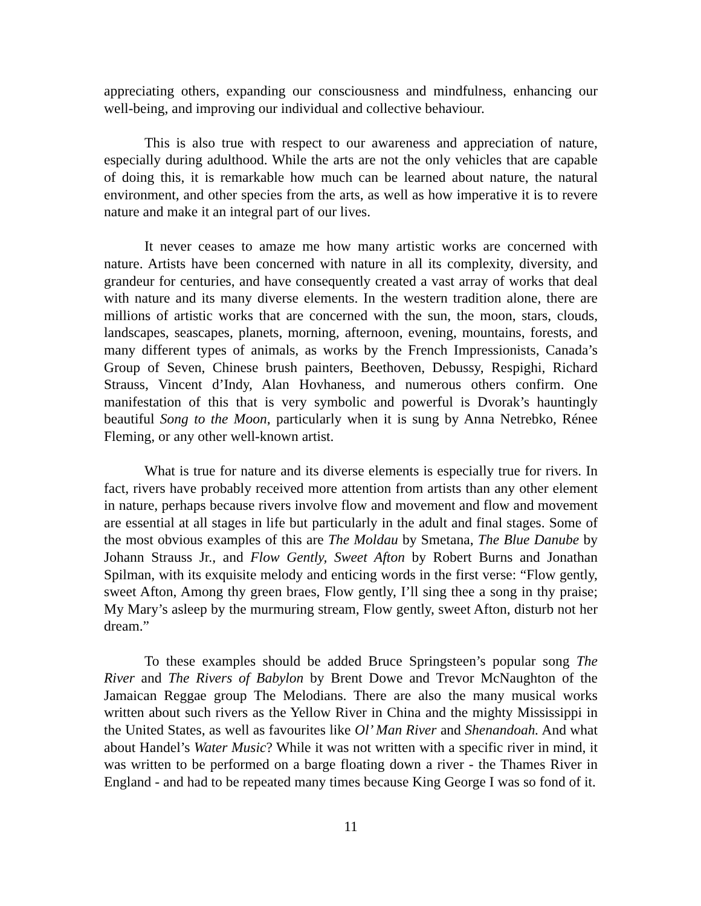appreciating others, expanding our consciousness and mindfulness, enhancing our well-being, and improving our individual and collective behaviour.
This is also true with respect to our awareness and appreciation of nature, especially during adulthood. While the arts are not the only vehicles that are capable of doing this, it is remarkable how much can be learned about nature, the natural environment, and other species from the arts, as well as how imperative it is to revere nature and make it an integral part of our lives.
It never ceases to amaze me how many artistic works are concerned with nature. Artists have been concerned with nature in all its complexity, diversity, and grandeur for centuries, and have consequently created a vast array of works that deal with nature and its many diverse elements. In the western tradition alone, there are millions of artistic works that are concerned with the sun, the moon, stars, clouds, landscapes, seascapes, planets, morning, afternoon, evening, mountains, forests, and many different types of animals, as works by the French Impressionists, Canada’s Group of Seven, Chinese brush painters, Beethoven, Debussy, Respighi, Richard Strauss, Vincent d’Indy, Alan Hovhaness, and numerous others confirm. One manifestation of this that is very symbolic and powerful is Dvorak’s hauntingly beautiful Song to the Moon, particularly when it is sung by Anna Netrebko, Rénee Fleming, or any other well-known artist.
What is true for nature and its diverse elements is especially true for rivers. In fact, rivers have probably received more attention from artists than any other element in nature, perhaps because rivers involve flow and movement and flow and movement are essential at all stages in life but particularly in the adult and final stages. Some of the most obvious examples of this are The Moldau by Smetana, The Blue Danube by Johann Strauss Jr., and Flow Gently, Sweet Afton by Robert Burns and Jonathan Spilman, with its exquisite melody and enticing words in the first verse: “Flow gently, sweet Afton, Among thy green braes, Flow gently, I’ll sing thee a song in thy praise; My Mary’s asleep by the murmuring stream, Flow gently, sweet Afton, disturb not her dream.”
To these examples should be added Bruce Springsteen’s popular song The River and The Rivers of Babylon by Brent Dowe and Trevor McNaughton of the Jamaican Reggae group The Melodians. There are also the many musical works written about such rivers as the Yellow River in China and the mighty Mississippi in the United States, as well as favourites like Ol’ Man River and Shenandoah. And what about Handel’s Water Music? While it was not written with a specific river in mind, it was written to be performed on a barge floating down a river - the Thames River in England - and had to be repeated many times because King George I was so fond of it.
11